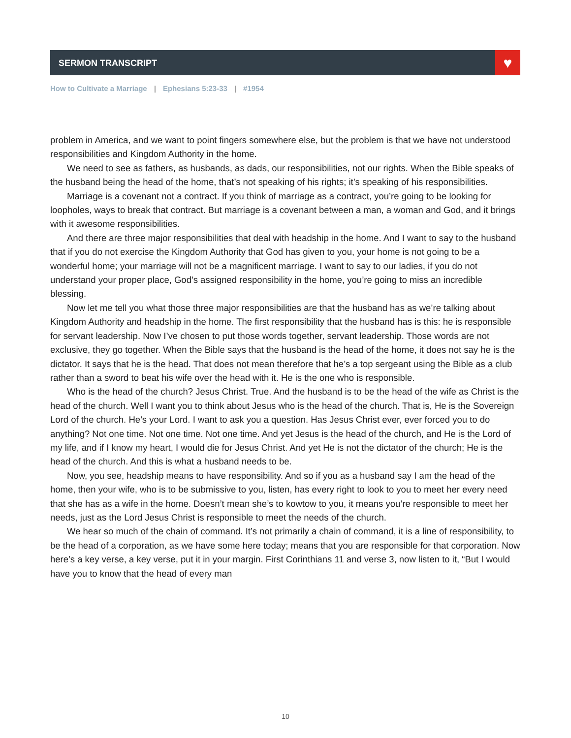SERMON TRANSCRIPT ♥
How to Cultivate a Marriage | Ephesians 5:23-33 | #1954
problem in America, and we want to point fingers somewhere else, but the problem is that we have not understood responsibilities and Kingdom Authority in the home.
We need to see as fathers, as husbands, as dads, our responsibilities, not our rights. When the Bible speaks of the husband being the head of the home, that’s not speaking of his rights; it’s speaking of his responsibilities.
Marriage is a covenant not a contract. If you think of marriage as a contract, you’re going to be looking for loopholes, ways to break that contract. But marriage is a covenant between a man, a woman and God, and it brings with it awesome responsibilities.
And there are three major responsibilities that deal with headship in the home. And I want to say to the husband that if you do not exercise the Kingdom Authority that God has given to you, your home is not going to be a wonderful home; your marriage will not be a magnificent marriage. I want to say to our ladies, if you do not understand your proper place, God’s assigned responsibility in the home, you’re going to miss an incredible blessing.
Now let me tell you what those three major responsibilities are that the husband has as we’re talking about Kingdom Authority and headship in the home. The first responsibility that the husband has is this: he is responsible for servant leadership. Now I’ve chosen to put those words together, servant leadership. Those words are not exclusive, they go together. When the Bible says that the husband is the head of the home, it does not say he is the dictator. It says that he is the head. That does not mean therefore that he’s a top sergeant using the Bible as a club rather than a sword to beat his wife over the head with it. He is the one who is responsible.
Who is the head of the church? Jesus Christ. True. And the husband is to be the head of the wife as Christ is the head of the church. Well I want you to think about Jesus who is the head of the church. That is, He is the Sovereign Lord of the church. He’s your Lord. I want to ask you a question. Has Jesus Christ ever, ever forced you to do anything? Not one time. Not one time. Not one time. And yet Jesus is the head of the church, and He is the Lord of my life, and if I know my heart, I would die for Jesus Christ. And yet He is not the dictator of the church; He is the head of the church. And this is what a husband needs to be.
Now, you see, headship means to have responsibility. And so if you as a husband say I am the head of the home, then your wife, who is to be submissive to you, listen, has every right to look to you to meet her every need that she has as a wife in the home. Doesn’t mean she’s to kowtow to you, it means you’re responsible to meet her needs, just as the Lord Jesus Christ is responsible to meet the needs of the church.
We hear so much of the chain of command. It’s not primarily a chain of command, it is a line of responsibility, to be the head of a corporation, as we have some here today; means that you are responsible for that corporation. Now here’s a key verse, a key verse, put it in your margin. First Corinthians 11 and verse 3, now listen to it, “But I would have you to know that the head of every man
10